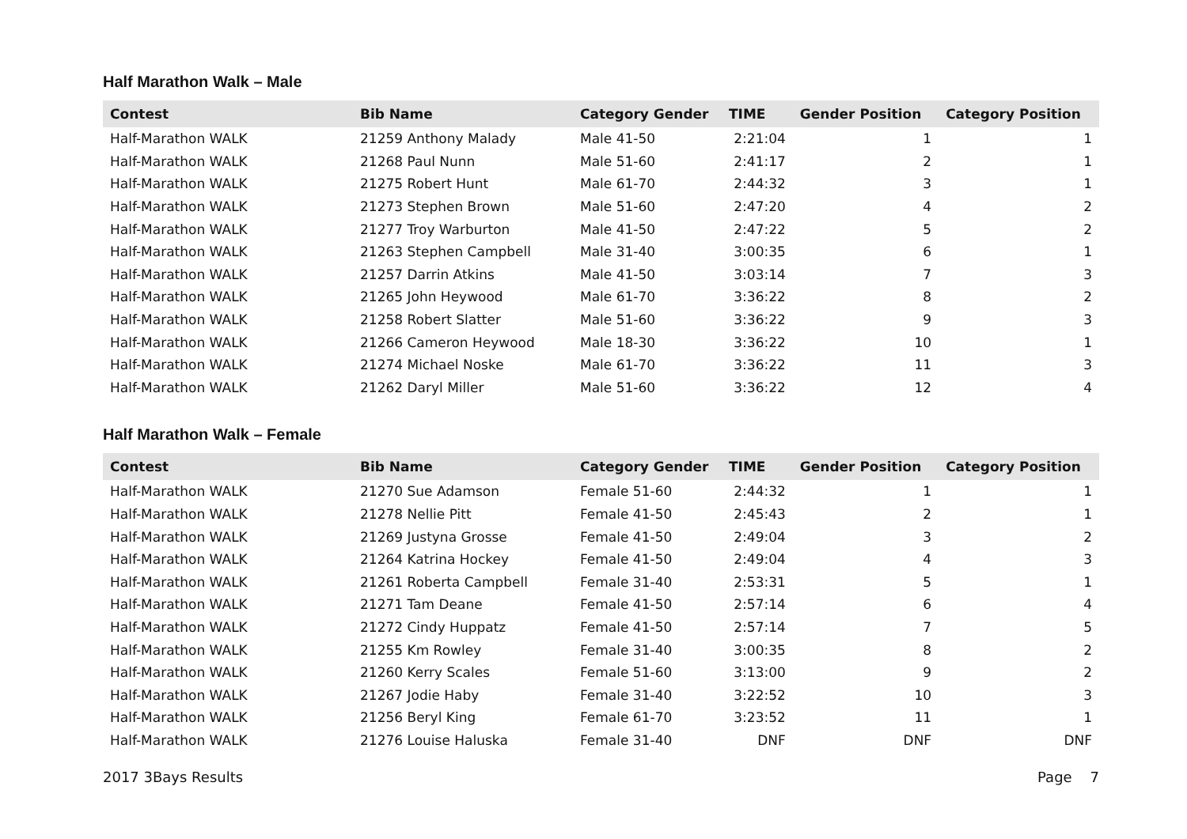Half Marathon Walk – Male
| Contest | Bib Name | Category Gender | TIME | Gender Position | Category Position |
| --- | --- | --- | --- | --- | --- |
| Half-Marathon WALK | 21259 Anthony Malady | Male 41-50 | 2:21:04 | 1 | 1 |
| Half-Marathon WALK | 21268 Paul Nunn | Male 51-60 | 2:41:17 | 2 | 1 |
| Half-Marathon WALK | 21275 Robert Hunt | Male 61-70 | 2:44:32 | 3 | 1 |
| Half-Marathon WALK | 21273 Stephen Brown | Male 51-60 | 2:47:20 | 4 | 2 |
| Half-Marathon WALK | 21277 Troy Warburton | Male 41-50 | 2:47:22 | 5 | 2 |
| Half-Marathon WALK | 21263 Stephen Campbell | Male 31-40 | 3:00:35 | 6 | 1 |
| Half-Marathon WALK | 21257 Darrin Atkins | Male 41-50 | 3:03:14 | 7 | 3 |
| Half-Marathon WALK | 21265 John Heywood | Male 61-70 | 3:36:22 | 8 | 2 |
| Half-Marathon WALK | 21258 Robert Slatter | Male 51-60 | 3:36:22 | 9 | 3 |
| Half-Marathon WALK | 21266 Cameron Heywood | Male 18-30 | 3:36:22 | 10 | 1 |
| Half-Marathon WALK | 21274 Michael Noske | Male 61-70 | 3:36:22 | 11 | 3 |
| Half-Marathon WALK | 21262 Daryl Miller | Male 51-60 | 3:36:22 | 12 | 4 |
Half Marathon Walk – Female
| Contest | Bib Name | Category Gender | TIME | Gender Position | Category Position |
| --- | --- | --- | --- | --- | --- |
| Half-Marathon WALK | 21270 Sue Adamson | Female 51-60 | 2:44:32 | 1 | 1 |
| Half-Marathon WALK | 21278 Nellie Pitt | Female 41-50 | 2:45:43 | 2 | 1 |
| Half-Marathon WALK | 21269 Justyna Grosse | Female 41-50 | 2:49:04 | 3 | 2 |
| Half-Marathon WALK | 21264 Katrina Hockey | Female 41-50 | 2:49:04 | 4 | 3 |
| Half-Marathon WALK | 21261 Roberta Campbell | Female 31-40 | 2:53:31 | 5 | 1 |
| Half-Marathon WALK | 21271 Tam Deane | Female 41-50 | 2:57:14 | 6 | 4 |
| Half-Marathon WALK | 21272 Cindy Huppatz | Female 41-50 | 2:57:14 | 7 | 5 |
| Half-Marathon WALK | 21255 Km Rowley | Female 31-40 | 3:00:35 | 8 | 2 |
| Half-Marathon WALK | 21260 Kerry Scales | Female 51-60 | 3:13:00 | 9 | 2 |
| Half-Marathon WALK | 21267 Jodie Haby | Female 31-40 | 3:22:52 | 10 | 3 |
| Half-Marathon WALK | 21256 Beryl King | Female 61-70 | 3:23:52 | 11 | 1 |
| Half-Marathon WALK | 21276 Louise Haluska | Female 31-40 | DNF | DNF | DNF |
2017 3Bays Results Page 7